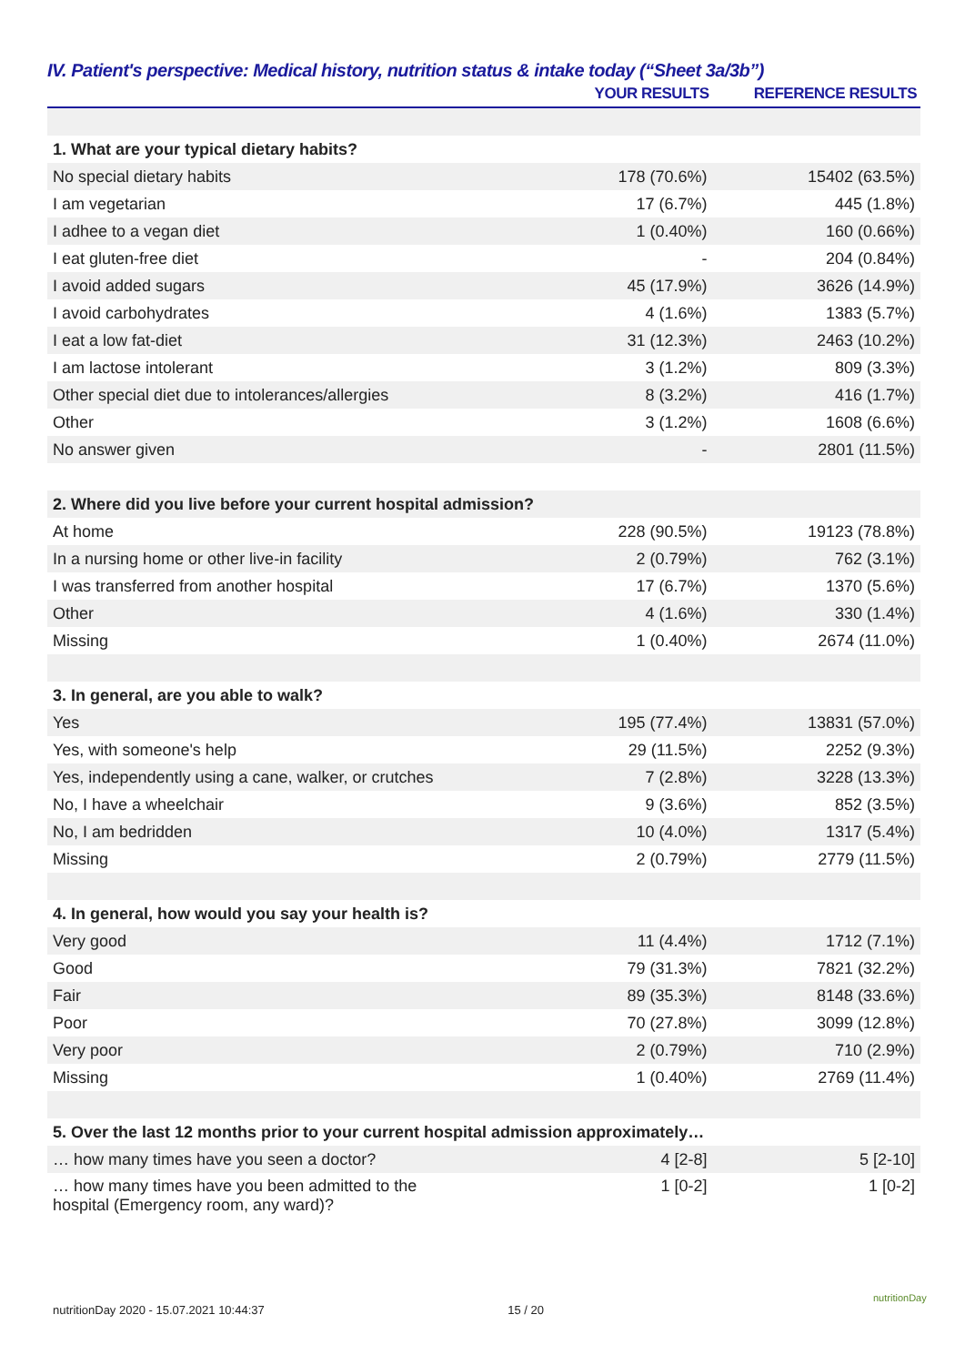IV. Patient's perspective: Medical history, nutrition status & intake today (“Sheet 3a/3b”)
| | YOUR RESULTS | REFERENCE RESULTS |
| --- | --- | --- |
| 1. What are your typical dietary habits? | | |
| No special dietary habits | 178 (70.6%) | 15402 (63.5%) |
| I am vegetarian | 17 (6.7%) | 445 (1.8%) |
| I adhee to a vegan diet | 1 (0.40%) | 160 (0.66%) |
| I eat gluten-free diet | - | 204 (0.84%) |
| I avoid added sugars | 45 (17.9%) | 3626 (14.9%) |
| I avoid carbohydrates | 4 (1.6%) | 1383 (5.7%) |
| I eat a low fat-diet | 31 (12.3%) | 2463 (10.2%) |
| I am lactose intolerant | 3 (1.2%) | 809 (3.3%) |
| Other special diet due to intolerances/allergies | 8 (3.2%) | 416 (1.7%) |
| Other | 3 (1.2%) | 1608 (6.6%) |
| No answer given | - | 2801 (11.5%) |
| 2. Where did you live before your current hospital admission? | | |
| At home | 228 (90.5%) | 19123 (78.8%) |
| In a nursing home or other live-in facility | 2 (0.79%) | 762 (3.1%) |
| I was transferred from another hospital | 17 (6.7%) | 1370 (5.6%) |
| Other | 4 (1.6%) | 330 (1.4%) |
| Missing | 1 (0.40%) | 2674 (11.0%) |
| 3. In general, are you able to walk? | | |
| Yes | 195 (77.4%) | 13831 (57.0%) |
| Yes, with someone's help | 29 (11.5%) | 2252 (9.3%) |
| Yes, independently using a cane, walker, or crutches | 7 (2.8%) | 3228 (13.3%) |
| No, I have a wheelchair | 9 (3.6%) | 852 (3.5%) |
| No, I am bedridden | 10 (4.0%) | 1317 (5.4%) |
| Missing | 2 (0.79%) | 2779 (11.5%) |
| 4. In general, how would you say your health is? | | |
| Very good | 11 (4.4%) | 1712 (7.1%) |
| Good | 79 (31.3%) | 7821 (32.2%) |
| Fair | 89 (35.3%) | 8148 (33.6%) |
| Poor | 70 (27.8%) | 3099 (12.8%) |
| Very poor | 2 (0.79%) | 710 (2.9%) |
| Missing | 1 (0.40%) | 2769 (11.4%) |
| 5. Over the last 12 months prior to your current hospital admission approximately… | | |
| … how many times have you seen a doctor? | 4 [2-8] | 5 [2-10] |
| … how many times have you been admitted to the hospital (Emergency room, any ward)? | 1 [0-2] | 1 [0-2] |
nutritionDay 2020 - 15.07.2021 10:44:37 15 / 20
nutritionDay